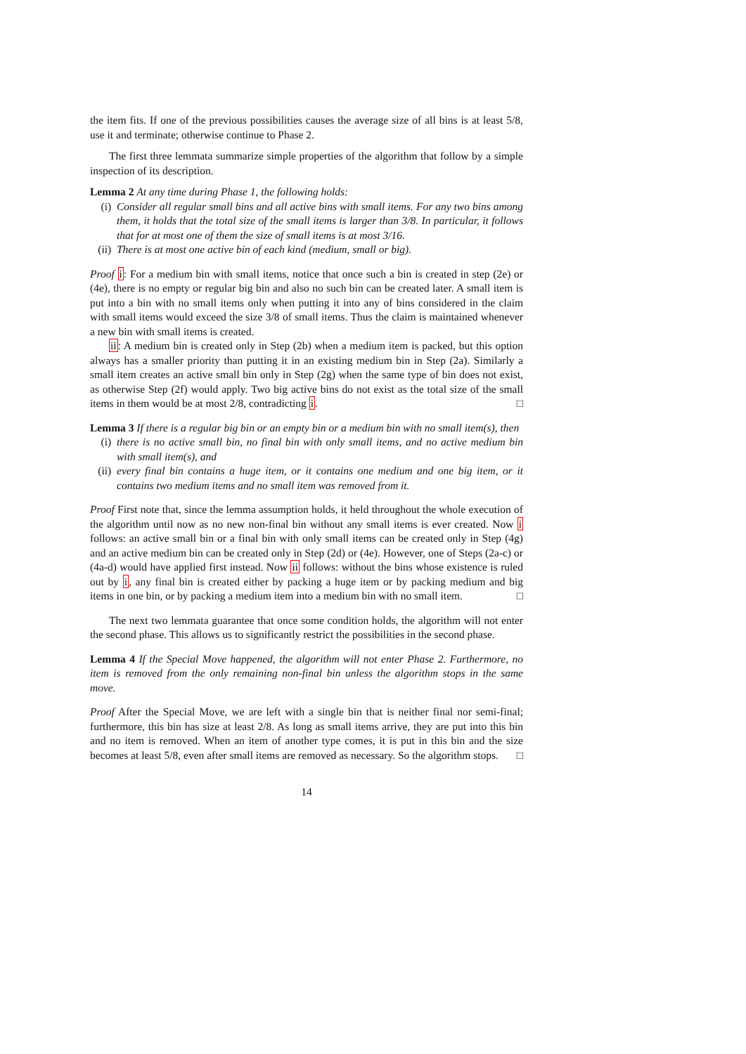the item fits. If one of the previous possibilities causes the average size of all bins is at least 5/8, use it and terminate; otherwise continue to Phase 2.
The first three lemmata summarize simple properties of the algorithm that follow by a simple inspection of its description.
Lemma 2 At any time during Phase 1, the following holds:
(i) Consider all regular small bins and all active bins with small items. For any two bins among them, it holds that the total size of the small items is larger than 3/8. In particular, it follows that for at most one of them the size of small items is at most 3/16.
(ii) There is at most one active bin of each kind (medium, small or big).
Proof i: For a medium bin with small items, notice that once such a bin is created in step (2e) or (4e), there is no empty or regular big bin and also no such bin can be created later. A small item is put into a bin with no small items only when putting it into any of bins considered in the claim with small items would exceed the size 3/8 of small items. Thus the claim is maintained whenever a new bin with small items is created.
ii: A medium bin is created only in Step (2b) when a medium item is packed, but this option always has a smaller priority than putting it in an existing medium bin in Step (2a). Similarly a small item creates an active small bin only in Step (2g) when the same type of bin does not exist, as otherwise Step (2f) would apply. Two big active bins do not exist as the total size of the small items in them would be at most 2/8, contradicting i. □
Lemma 3 If there is a regular big bin or an empty bin or a medium bin with no small item(s), then
(i) there is no active small bin, no final bin with only small items, and no active medium bin with small item(s), and
(ii) every final bin contains a huge item, or it contains one medium and one big item, or it contains two medium items and no small item was removed from it.
Proof First note that, since the lemma assumption holds, it held throughout the whole execution of the algorithm until now as no new non-final bin without any small items is ever created. Now i follows: an active small bin or a final bin with only small items can be created only in Step (4g) and an active medium bin can be created only in Step (2d) or (4e). However, one of Steps (2a-c) or (4a-d) would have applied first instead. Now ii follows: without the bins whose existence is ruled out by i, any final bin is created either by packing a huge item or by packing medium and big items in one bin, or by packing a medium item into a medium bin with no small item. □
The next two lemmata guarantee that once some condition holds, the algorithm will not enter the second phase. This allows us to significantly restrict the possibilities in the second phase.
Lemma 4 If the Special Move happened, the algorithm will not enter Phase 2. Furthermore, no item is removed from the only remaining non-final bin unless the algorithm stops in the same move.
Proof After the Special Move, we are left with a single bin that is neither final nor semi-final; furthermore, this bin has size at least 2/8. As long as small items arrive, they are put into this bin and no item is removed. When an item of another type comes, it is put in this bin and the size becomes at least 5/8, even after small items are removed as necessary. So the algorithm stops. □
14